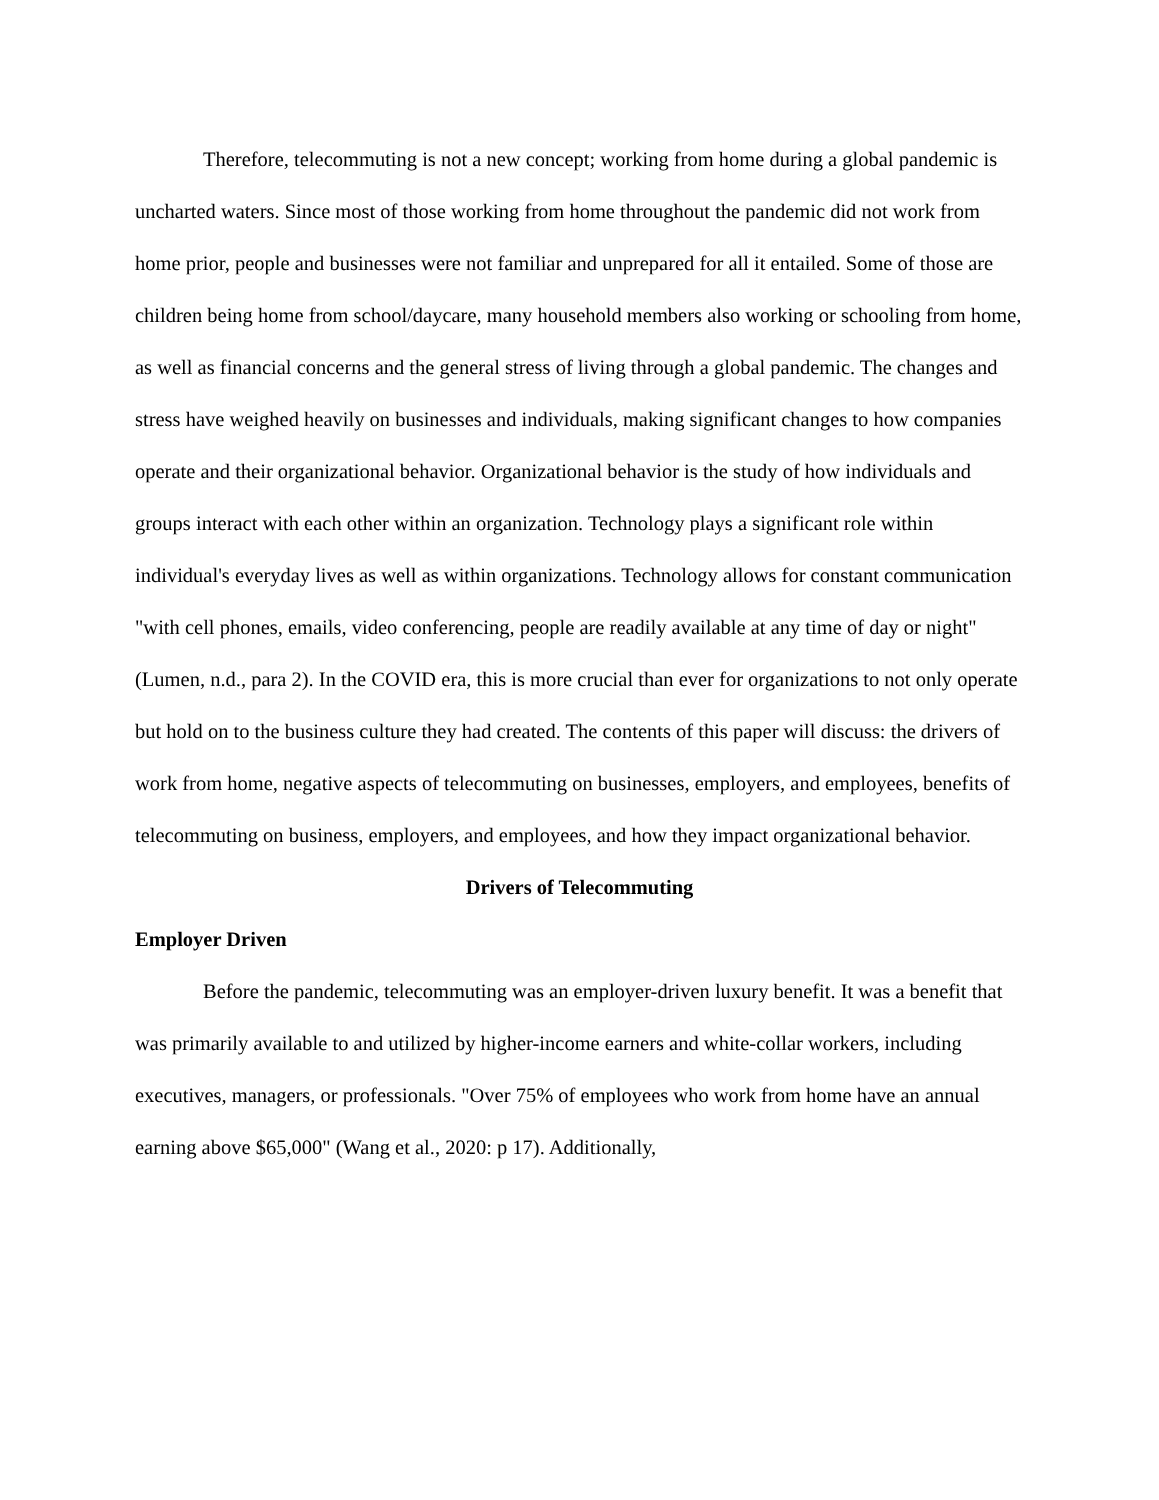Therefore, telecommuting is not a new concept; working from home during a global pandemic is uncharted waters. Since most of those working from home throughout the pandemic did not work from home prior, people and businesses were not familiar and unprepared for all it entailed. Some of those are children being home from school/daycare, many household members also working or schooling from home, as well as financial concerns and the general stress of living through a global pandemic. The changes and stress have weighed heavily on businesses and individuals, making significant changes to how companies operate and their organizational behavior. Organizational behavior is the study of how individuals and groups interact with each other within an organization. Technology plays a significant role within individual's everyday lives as well as within organizations. Technology allows for constant communication "with cell phones, emails, video conferencing, people are readily available at any time of day or night" (Lumen, n.d., para 2). In the COVID era, this is more crucial than ever for organizations to not only operate but hold on to the business culture they had created. The contents of this paper will discuss: the drivers of work from home, negative aspects of telecommuting on businesses, employers, and employees, benefits of telecommuting on business, employers, and employees, and how they impact organizational behavior.
Drivers of Telecommuting
Employer Driven
Before the pandemic, telecommuting was an employer-driven luxury benefit. It was a benefit that was primarily available to and utilized by higher-income earners and white-collar workers, including executives, managers, or professionals. "Over 75% of employees who work from home have an annual earning above $65,000" (Wang et al., 2020: p 17). Additionally,